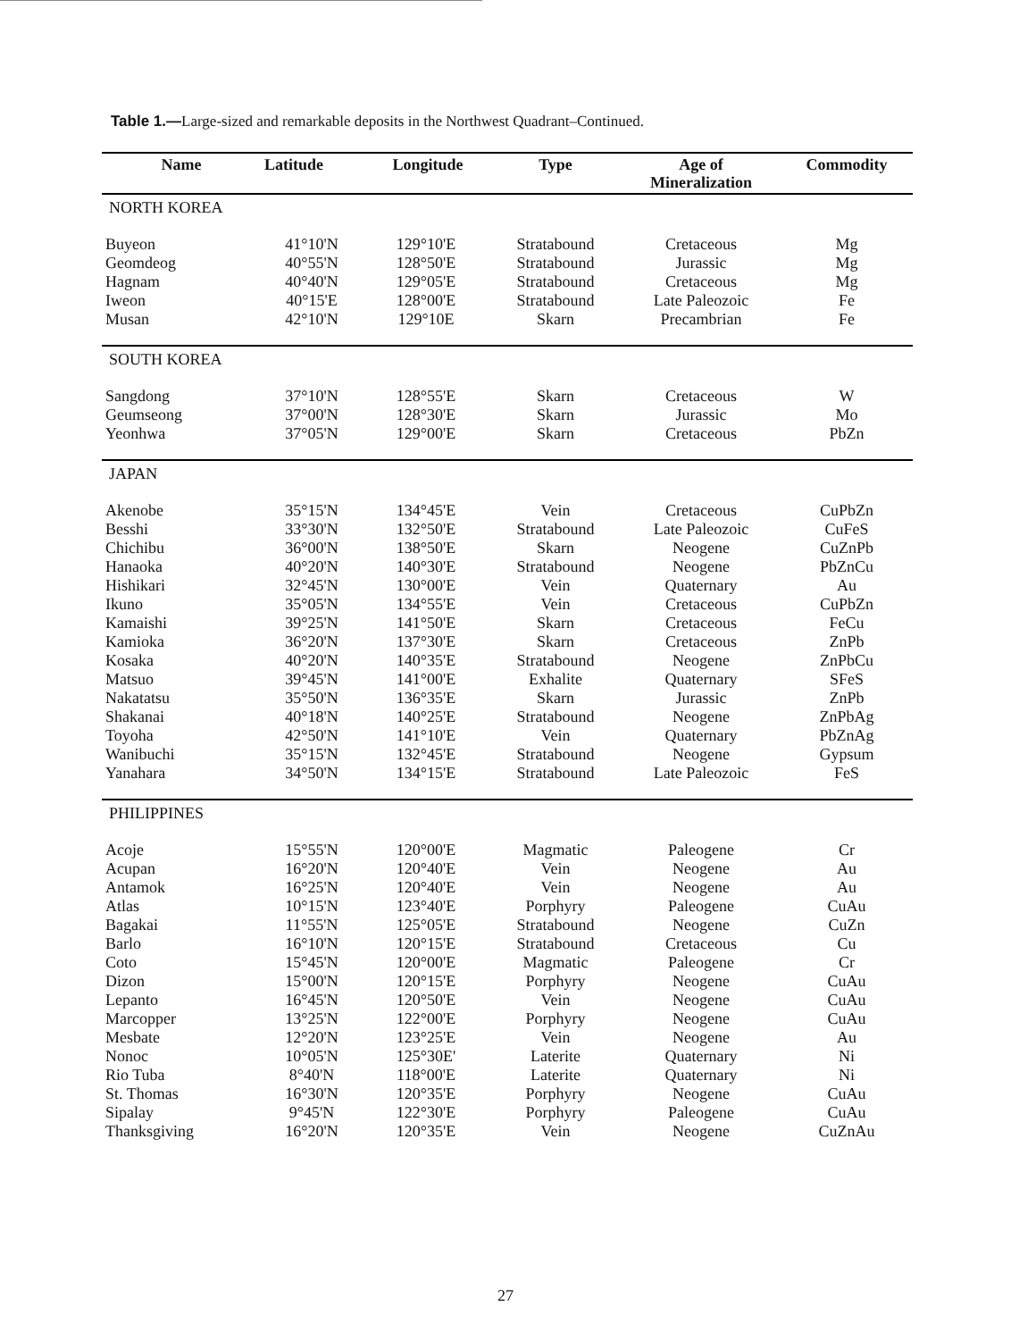Table 1.—Large-sized and remarkable deposits in the Northwest Quadrant–Continued.
| Name | Latitude | Longitude | Type | Age of Mineralization | Commodity |
| --- | --- | --- | --- | --- | --- |
| NORTH KOREA | | | | | |
| Buyeon | 41°10'N | 129°10'E | Stratabound | Cretaceous | Mg |
| Geomdeog | 40°55'N | 128°50'E | Stratabound | Jurassic | Mg |
| Hagnam | 40°40'N | 129°05'E | Stratabound | Cretaceous | Mg |
| Iweon | 40°15'E | 128°00'E | Stratabound | Late Paleozoic | Fe |
| Musan | 42°10'N | 129°10E | Skarn | Precambrian | Fe |
| SOUTH KOREA | | | | | |
| Sangdong | 37°10'N | 128°55'E | Skarn | Cretaceous | W |
| Geumseong | 37°00'N | 128°30'E | Skarn | Jurassic | Mo |
| Yeonhwa | 37°05'N | 129°00'E | Skarn | Cretaceous | PbZn |
| JAPAN | | | | | |
| Akenobe | 35°15'N | 134°45'E | Vein | Cretaceous | CuPbZn |
| Besshi | 33°30'N | 132°50'E | Stratabound | Late Paleozoic | CuFeS |
| Chichibu | 36°00'N | 138°50'E | Skarn | Neogene | CuZnPb |
| Hanaoka | 40°20'N | 140°30'E | Stratabound | Neogene | PbZnCu |
| Hishikari | 32°45'N | 130°00'E | Vein | Quaternary | Au |
| Ikuno | 35°05'N | 134°55'E | Vein | Cretaceous | CuPbZn |
| Kamaishi | 39°25'N | 141°50'E | Skarn | Cretaceous | FeCu |
| Kamioka | 36°20'N | 137°30'E | Skarn | Cretaceous | ZnPb |
| Kosaka | 40°20'N | 140°35'E | Stratabound | Neogene | ZnPbCu |
| Matsuo | 39°45'N | 141°00'E | Exhalite | Quaternary | SFeS |
| Nakatatsu | 35°50'N | 136°35'E | Skarn | Jurassic | ZnPb |
| Shakanai | 40°18'N | 140°25'E | Stratabound | Neogene | ZnPbAg |
| Toyoha | 42°50'N | 141°10'E | Vein | Quaternary | PbZnAg |
| Wanibuchi | 35°15'N | 132°45'E | Stratabound | Neogene | Gypsum |
| Yanahara | 34°50'N | 134°15'E | Stratabound | Late Paleozoic | FeS |
| PHILIPPINES | | | | | |
| Acoje | 15°55'N | 120°00'E | Magmatic | Paleogene | Cr |
| Acupan | 16°20'N | 120°40'E | Vein | Neogene | Au |
| Antamok | 16°25'N | 120°40'E | Vein | Neogene | Au |
| Atlas | 10°15'N | 123°40'E | Porphyry | Paleogene | CuAu |
| Bagakai | 11°55'N | 125°05'E | Stratabound | Neogene | CuZn |
| Barlo | 16°10'N | 120°15'E | Stratabound | Cretaceous | Cu |
| Coto | 15°45'N | 120°00'E | Magmatic | Paleogene | Cr |
| Dizon | 15°00'N | 120°15'E | Porphyry | Neogene | CuAu |
| Lepanto | 16°45'N | 120°50'E | Vein | Neogene | CuAu |
| Marcopper | 13°25'N | 122°00'E | Porphyry | Neogene | CuAu |
| Mesbate | 12°20'N | 123°25'E | Vein | Neogene | Au |
| Nonoc | 10°05'N | 125°30E' | Laterite | Quaternary | Ni |
| Rio Tuba | 8°40'N | 118°00'E | Laterite | Quaternary | Ni |
| St. Thomas | 16°30'N | 120°35'E | Porphyry | Neogene | CuAu |
| Sipalay | 9°45'N | 122°30'E | Porphyry | Paleogene | CuAu |
| Thanksgiving | 16°20'N | 120°35'E | Vein | Neogene | CuZnAu |
27